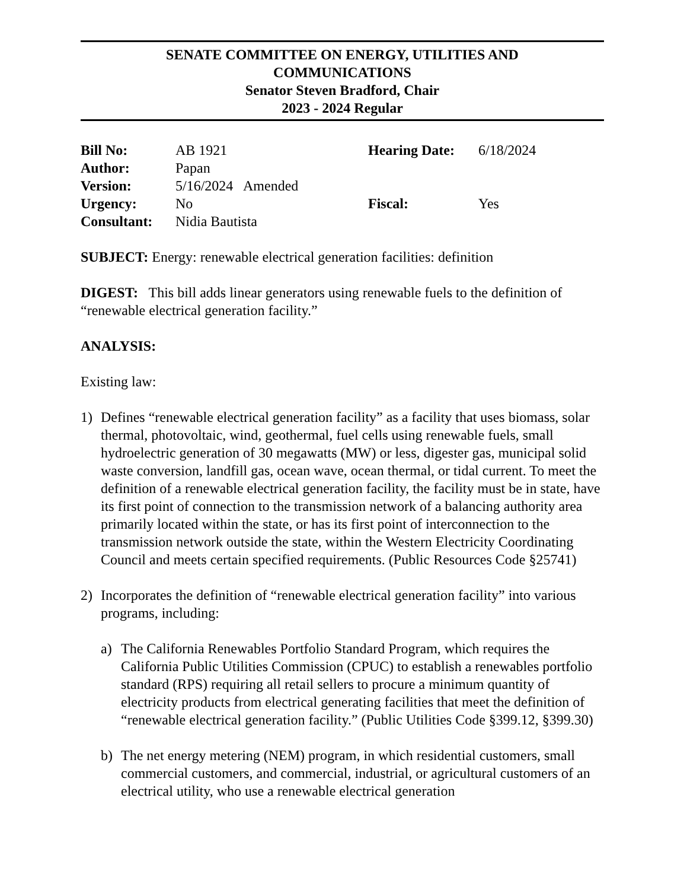SENATE COMMITTEE ON ENERGY, UTILITIES AND
COMMUNICATIONS
Senator Steven Bradford, Chair
2023 - 2024 Regular
| Bill No: | AB 1921 | Hearing Date: | 6/18/2024 |
| Author: | Papan | | |
| Version: | 5/16/2024 Amended | | |
| Urgency: | No | Fiscal: | Yes |
| Consultant: | Nidia Bautista | | |
SUBJECT: Energy: renewable electrical generation facilities: definition
DIGEST: This bill adds linear generators using renewable fuels to the definition of “renewable electrical generation facility.”
ANALYSIS:
Existing law:
1) Defines “renewable electrical generation facility” as a facility that uses biomass, solar thermal, photovoltaic, wind, geothermal, fuel cells using renewable fuels, small hydroelectric generation of 30 megawatts (MW) or less, digester gas, municipal solid waste conversion, landfill gas, ocean wave, ocean thermal, or tidal current. To meet the definition of a renewable electrical generation facility, the facility must be in state, have its first point of connection to the transmission network of a balancing authority area primarily located within the state, or has its first point of interconnection to the transmission network outside the state, within the Western Electricity Coordinating Council and meets certain specified requirements. (Public Resources Code §25741)
2) Incorporates the definition of “renewable electrical generation facility” into various programs, including:
a) The California Renewables Portfolio Standard Program, which requires the California Public Utilities Commission (CPUC) to establish a renewables portfolio standard (RPS) requiring all retail sellers to procure a minimum quantity of electricity products from electrical generating facilities that meet the definition of “renewable electrical generation facility.” (Public Utilities Code §399.12, §399.30)
b) The net energy metering (NEM) program, in which residential customers, small commercial customers, and commercial, industrial, or agricultural customers of an electrical utility, who use a renewable electrical generation